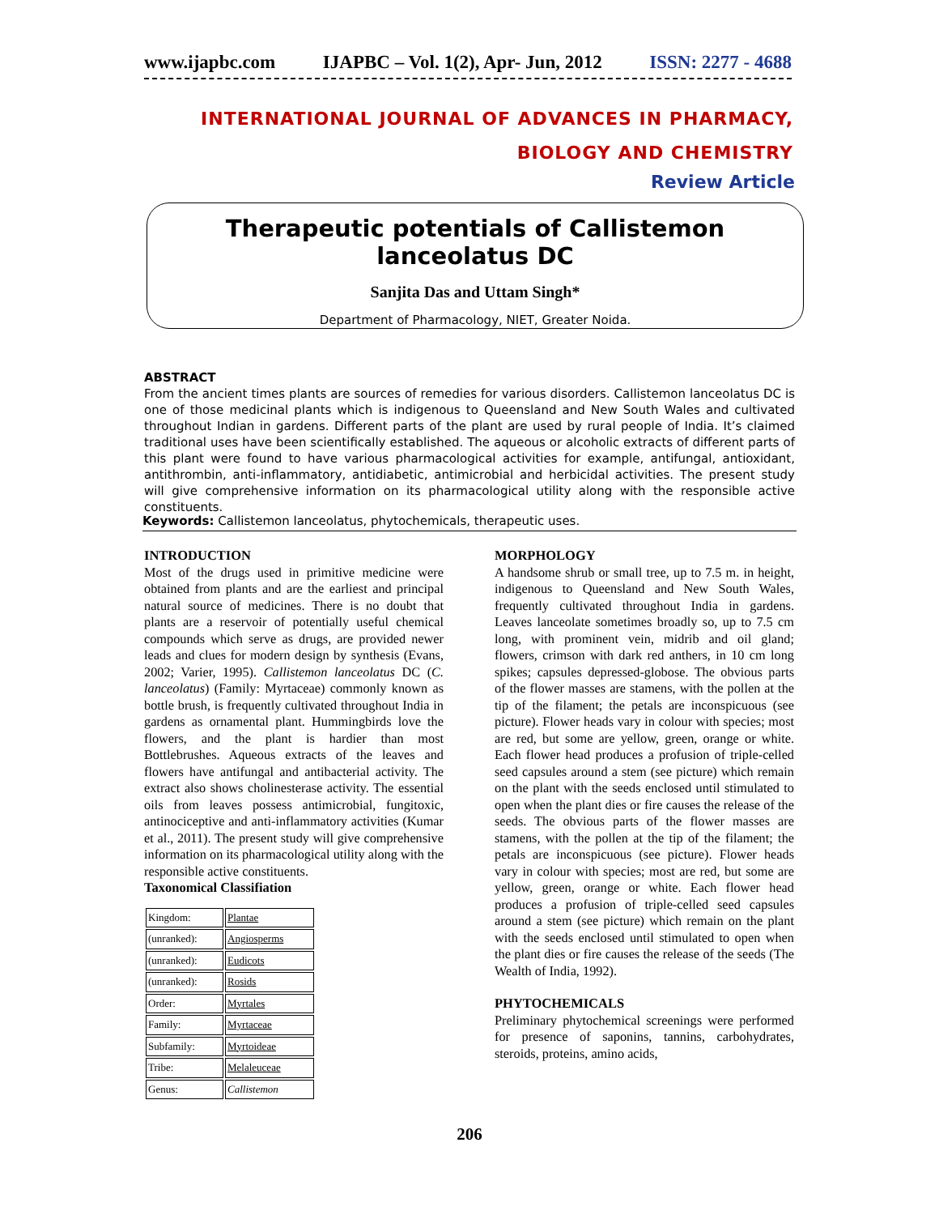www.ijapbc.com IJAPBC – Vol. 1(2), Apr- Jun, 2012 ISSN: 2277 - 4688
INTERNATIONAL JOURNAL OF ADVANCES IN PHARMACY,
BIOLOGY AND CHEMISTRY
Review Article
Therapeutic potentials of Callistemon lanceolatus DC
Sanjita Das and Uttam Singh*
Department of Pharmacology, NIET, Greater Noida.
ABSTRACT
From the ancient times plants are sources of remedies for various disorders. Callistemon lanceolatus DC is one of those medicinal plants which is indigenous to Queensland and New South Wales and cultivated throughout Indian in gardens. Different parts of the plant are used by rural people of India. It’s claimed traditional uses have been scientifically established. The aqueous or alcoholic extracts of different parts of this plant were found to have various pharmacological activities for example, antifungal, antioxidant, antithrombin, anti-inflammatory, antidiabetic, antimicrobial and herbicidal activities. The present study will give comprehensive information on its pharmacological utility along with the responsible active constituents.
Keywords: Callistemon lanceolatus, phytochemicals, therapeutic uses.
INTRODUCTION
Most of the drugs used in primitive medicine were obtained from plants and are the earliest and principal natural source of medicines. There is no doubt that plants are a reservoir of potentially useful chemical compounds which serve as drugs, are provided newer leads and clues for modern design by synthesis (Evans, 2002; Varier, 1995). Callistemon lanceolatus DC (C. lanceolatus) (Family: Myrtaceae) commonly known as bottle brush, is frequently cultivated throughout India in gardens as ornamental plant. Hummingbirds love the flowers, and the plant is hardier than most Bottlebrushes. Aqueous extracts of the leaves and flowers have antifungal and antibacterial activity. The extract also shows cholinesterase activity. The essential oils from leaves possess antimicrobial, fungitoxic, antinociceptive and anti-inflammatory activities (Kumar et al., 2011). The present study will give comprehensive information on its pharmacological utility along with the responsible active constituents.
Taxonomical Classifiation
| Kingdom: | Plantae |
| (unranked): | Angiosperms |
| (unranked): | Eudicots |
| (unranked): | Rosids |
| Order: | Myrtales |
| Family: | Myrtaceae |
| Subfamily: | Myrtoideae |
| Tribe: | Melaleuceae |
| Genus: | Callistemon |
MORPHOLOGY
A handsome shrub or small tree, up to 7.5 m. in height, indigenous to Queensland and New South Wales, frequently cultivated throughout India in gardens. Leaves lanceolate sometimes broadly so, up to 7.5 cm long, with prominent vein, midrib and oil gland; flowers, crimson with dark red anthers, in 10 cm long spikes; capsules depressed-globose. The obvious parts of the flower masses are stamens, with the pollen at the tip of the filament; the petals are inconspicuous (see picture). Flower heads vary in colour with species; most are red, but some are yellow, green, orange or white. Each flower head produces a profusion of triple-celled seed capsules around a stem (see picture) which remain on the plant with the seeds enclosed until stimulated to open when the plant dies or fire causes the release of the seeds. The obvious parts of the flower masses are stamens, with the pollen at the tip of the filament; the petals are inconspicuous (see picture). Flower heads vary in colour with species; most are red, but some are yellow, green, orange or white. Each flower head produces a profusion of triple-celled seed capsules around a stem (see picture) which remain on the plant with the seeds enclosed until stimulated to open when the plant dies or fire causes the release of the seeds (The Wealth of India, 1992).
PHYTOCHEMICALS
Preliminary phytochemical screenings were performed for presence of saponins, tannins, carbohydrates, steroids, proteins, amino acids,
206